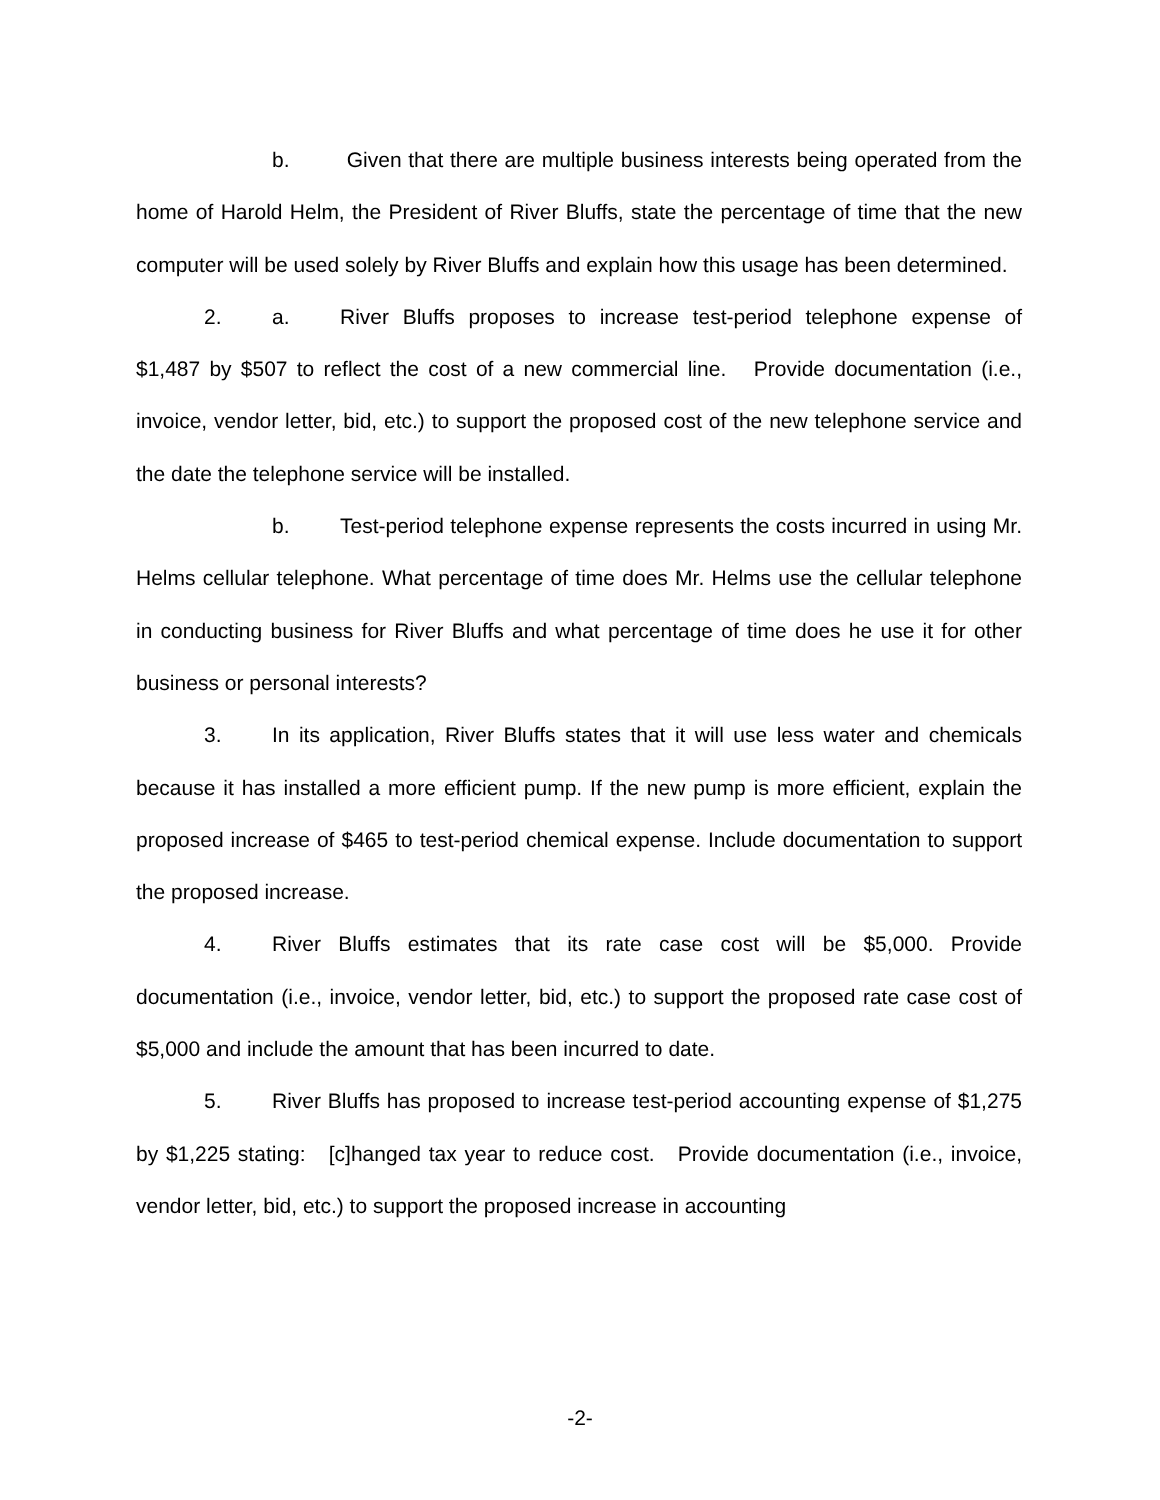b. Given that there are multiple business interests being operated from the home of Harold Helm, the President of River Bluffs, state the percentage of time that the new computer will be used solely by River Bluffs and explain how this usage has been determined.
2. a. River Bluffs proposes to increase test-period telephone expense of $1,487 by $507 to reflect the cost of a new commercial line. Provide documentation (i.e., invoice, vendor letter, bid, etc.) to support the proposed cost of the new telephone service and the date the telephone service will be installed.
b. Test-period telephone expense represents the costs incurred in using Mr. Helms cellular telephone. What percentage of time does Mr. Helms use the cellular telephone in conducting business for River Bluffs and what percentage of time does he use it for other business or personal interests?
3. In its application, River Bluffs states that it will use less water and chemicals because it has installed a more efficient pump. If the new pump is more efficient, explain the proposed increase of $465 to test-period chemical expense. Include documentation to support the proposed increase.
4. River Bluffs estimates that its rate case cost will be $5,000. Provide documentation (i.e., invoice, vendor letter, bid, etc.) to support the proposed rate case cost of $5,000 and include the amount that has been incurred to date.
5. River Bluffs has proposed to increase test-period accounting expense of $1,275 by $1,225 stating: [c]hanged tax year to reduce cost. Provide documentation (i.e., invoice, vendor letter, bid, etc.) to support the proposed increase in accounting
-2-